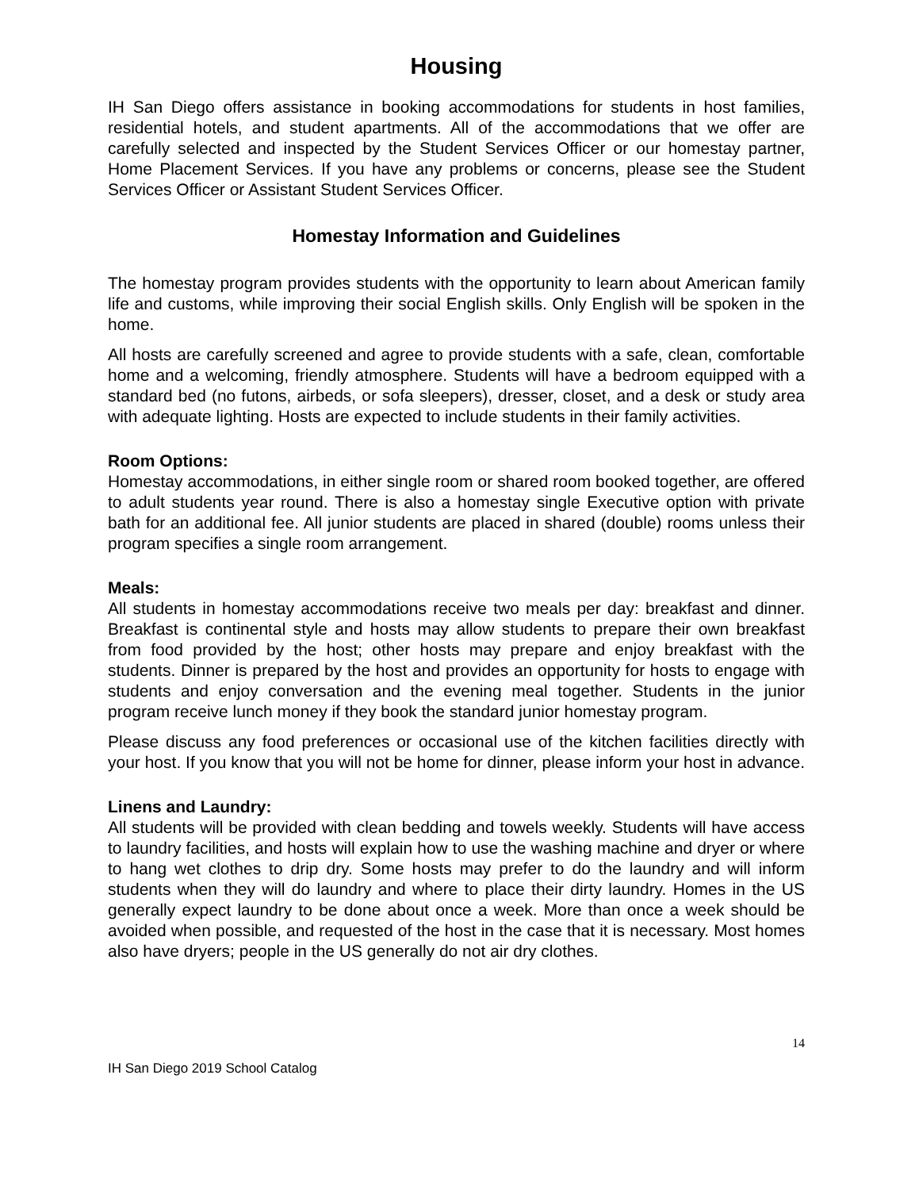Housing
IH San Diego offers assistance in booking accommodations for students in host families, residential hotels, and student apartments. All of the accommodations that we offer are carefully selected and inspected by the Student Services Officer or our homestay partner, Home Placement Services. If you have any problems or concerns, please see the Student Services Officer or Assistant Student Services Officer.
Homestay Information and Guidelines
The homestay program provides students with the opportunity to learn about American family life and customs, while improving their social English skills. Only English will be spoken in the home.
All hosts are carefully screened and agree to provide students with a safe, clean, comfortable home and a welcoming, friendly atmosphere. Students will have a bedroom equipped with a standard bed (no futons, airbeds, or sofa sleepers), dresser, closet, and a desk or study area with adequate lighting. Hosts are expected to include students in their family activities.
Room Options:
Homestay accommodations, in either single room or shared room booked together, are offered to adult students year round. There is also a homestay single Executive option with private bath for an additional fee. All junior students are placed in shared (double) rooms unless their program specifies a single room arrangement.
Meals:
All students in homestay accommodations receive two meals per day: breakfast and dinner. Breakfast is continental style and hosts may allow students to prepare their own breakfast from food provided by the host; other hosts may prepare and enjoy breakfast with the students. Dinner is prepared by the host and provides an opportunity for hosts to engage with students and enjoy conversation and the evening meal together. Students in the junior program receive lunch money if they book the standard junior homestay program.
Please discuss any food preferences or occasional use of the kitchen facilities directly with your host. If you know that you will not be home for dinner, please inform your host in advance.
Linens and Laundry:
All students will be provided with clean bedding and towels weekly. Students will have access to laundry facilities, and hosts will explain how to use the washing machine and dryer or where to hang wet clothes to drip dry. Some hosts may prefer to do the laundry and will inform students when they will do laundry and where to place their dirty laundry. Homes in the US generally expect laundry to be done about once a week. More than once a week should be avoided when possible, and requested of the host in the case that it is necessary. Most homes also have dryers; people in the US generally do not air dry clothes.
14
IH San Diego 2019 School Catalog